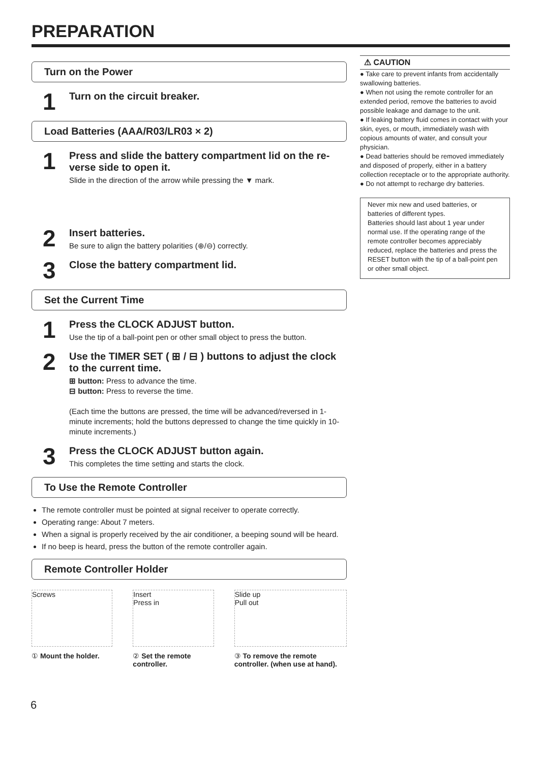PREPARATION
Turn on the Power
1
Turn on the circuit breaker.
Load Batteries (AAA/R03/LR03 × 2)
1
Press and slide the battery compartment lid on the re-verse side to open it.
Slide in the direction of the arrow while pressing the ▼ mark.
2
Insert batteries.
Be sure to align the battery polarities (⊕/⊖) correctly.
3
Close the battery compartment lid.
Set the Current Time
1
Press the CLOCK ADJUST button.
Use the tip of a ball-point pen or other small object to press the button.
2
Use the TIMER SET ( ⊞ / ⊟ ) buttons to adjust the clock to the current time.
⊞ button: Press to advance the time.
⊟ button: Press to reverse the time.
(Each time the buttons are pressed, the time will be advanced/reversed in 1-minute increments; hold the buttons depressed to change the time quickly in 10-minute increments.)
3
Press the CLOCK ADJUST button again.
This completes the time setting and starts the clock.
To Use the Remote Controller
The remote controller must be pointed at signal receiver to operate correctly.
Operating range: About 7 meters.
When a signal is properly received by the air conditioner, a beeping sound will be heard.
If no beep is heard, press the button of the remote controller again.
Remote Controller Holder
Screws
① Mount the holder.
Insert
Press in
② Set the remote controller.
Slide up
Pull out
③ To remove the remote controller. (when use at hand).
⚠ CAUTION
● Take care to prevent infants from accidentally swallowing batteries.
● When not using the remote controller for an extended period, remove the batteries to avoid possible leakage and damage to the unit.
● If leaking battery fluid comes in contact with your skin, eyes, or mouth, immediately wash with copious amounts of water, and consult your physician.
● Dead batteries should be removed immediately and disposed of properly, either in a battery collection receptacle or to the appropriate authority.
● Do not attempt to recharge dry batteries.
Never mix new and used batteries, or batteries of different types.
Batteries should last about 1 year under normal use. If the operating range of the remote controller becomes appreciably reduced, replace the batteries and press the RESET button with the tip of a ball-point pen or other small object.
6